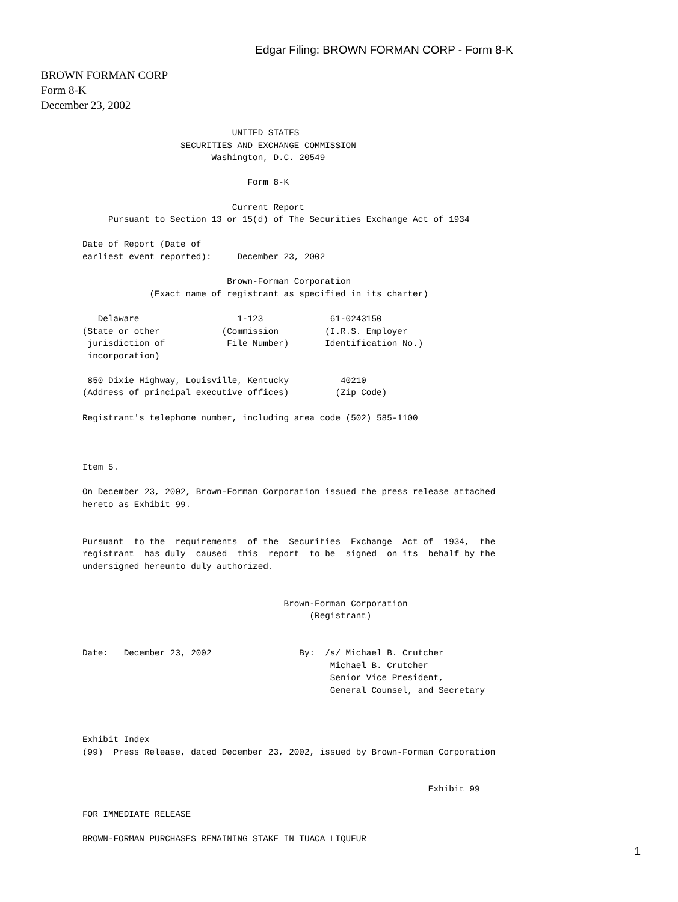Edgar Filing: BROWN FORMAN CORP - Form 8-K
BROWN FORMAN CORP
Form 8-K
December 23, 2002
                             UNITED STATES
                   SECURITIES AND EXCHANGE COMMISSION
                         Washington, D.C. 20549

                                Form 8-K

                             Current Report
     Pursuant to Section 13 or 15(d) of The Securities Exchange Act of 1934

Date of Report (Date of
earliest event reported):     December 23, 2002

                            Brown-Forman Corporation
             (Exact name of registrant as specified in its charter)

   Delaware                   1-123             61-0243150
(State or other            (Commission         (I.R.S. Employer
 jurisdiction of            File Number)       Identification No.)
 incorporation)

 850 Dixie Highway, Louisville, Kentucky          40210
(Address of principal executive offices)         (Zip Code)

Registrant's telephone number, including area code (502) 585-1100



Item 5.

On December 23, 2002, Brown-Forman Corporation issued the press release attached
hereto as Exhibit 99.


Pursuant  to the  requirements  of the  Securities  Exchange  Act of  1934,  the
registrant  has duly  caused  this  report  to be  signed  on its  behalf by the
undersigned hereunto duly authorized.


                                       Brown-Forman Corporation
                                            (Registrant)


Date:   December 23, 2002                 By:  /s/ Michael B. Crutcher
                                                Michael B. Crutcher
                                                Senior Vice President,
                                                General Counsel, and Secretary



Exhibit Index
(99)  Press Release, dated December 23, 2002, issued by Brown-Forman Corporation


                                                                   Exhibit 99

FOR IMMEDIATE RELEASE

BROWN-FORMAN PURCHASES REMAINING STAKE IN TUACA LIQUEUR
1